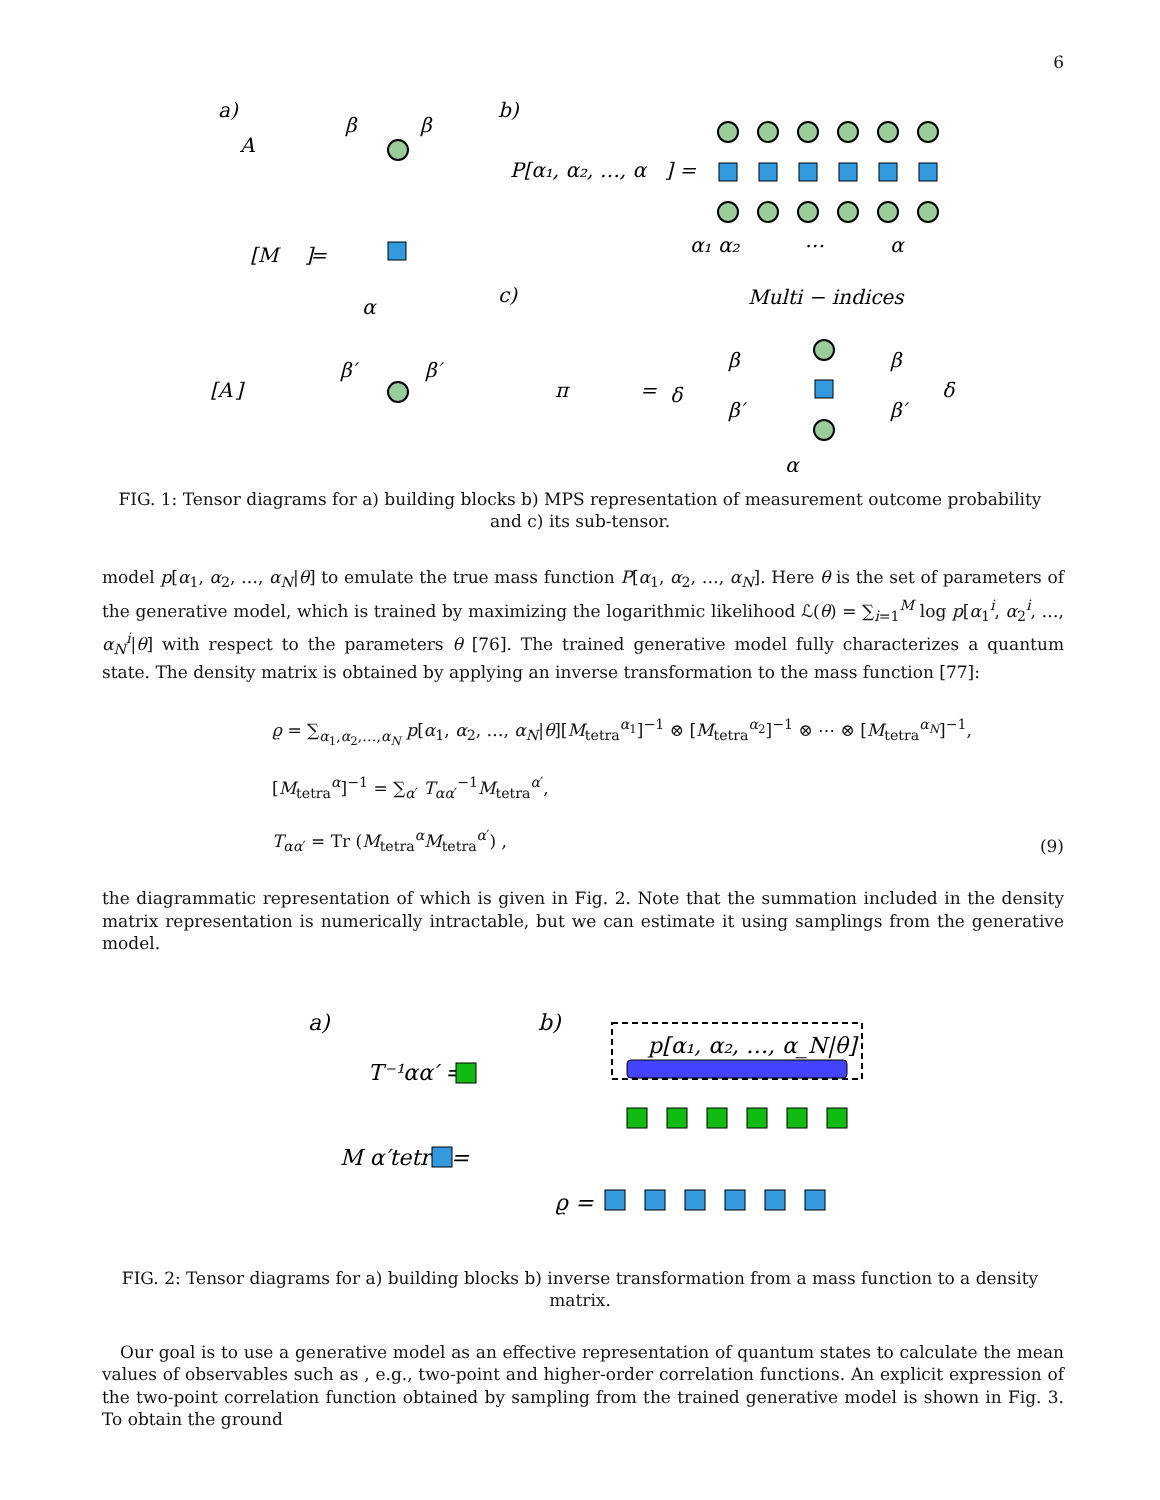6
a)
b)
c)
A
β
β
[M
]
=
α
[A
]
β′
β′
P[α₁, α₂, …, α
] =
α₁ α₂
…
α
Multi − indices
π
=
δ
δ
β
β′
β
β′
α
FIG. 1: Tensor diagrams for a) building blocks b) MPS representation of measurement outcome probability and c) its sub-tensor.
model p[α<sub>1</sub>, α<sub>2</sub>, …, α<sub>N</sub>|θ] to emulate the true mass function P[α<sub>1</sub>, α<sub>2</sub>, …, α<sub>N</sub>]. Here θ is the set of parameters of the generative model, which is trained by maximizing the logarithmic likelihood ℒ(θ) = ∑<sub>i=1</sub><sup>M</sup> log p[α<sub>1</sub><sup>i</sup>, α<sub>2</sub><sup>i</sup>, …, α<sub>N</sub><sup>i</sup>|θ] with respect to the parameters θ [76]. The trained generative model fully characterizes a quantum state. The density matrix is obtained by applying an inverse transformation to the mass function [77]:
ϱ = ∑<sub>α<sub>1</sub>,α<sub>2</sub>,…,α<sub>N</sub></sub> p[α<sub>1</sub>, α<sub>2</sub>, …, α<sub>N</sub>|θ][M<sub>tetra</sub><sup>α<sub>1</sub></sup>]<sup>−1</sup> ⊗ [M<sub>tetra</sub><sup>α<sub>2</sub></sup>]<sup>−1</sup> ⊗ ⋯ ⊗ [M<sub>tetra</sub><sup>α<sub>N</sub></sup>]<sup>−1</sup>,
[M<sub>tetra</sub><sup>α</sup>]<sup>−1</sup> = ∑<sub>α′</sub> T<sub>αα′</sub><sup>−1</sup>M<sub>tetra</sub><sup>α′</sup>,
T<sub>αα′</sub> = Tr (M<sub>tetra</sub><sup>α</sup>M<sub>tetra</sub><sup>α′</sup>) ,
(9)
the diagrammatic representation of which is given in Fig. 2. Note that the summation included in the density matrix representation is numerically intractable, but we can estimate it using samplings from the generative model.
a)
b)
T⁻¹αα′ =
M α′tetra =
p[α₁, α₂, …, α_N|θ]
ϱ =
FIG. 2: Tensor diagrams for a) building blocks b) inverse transformation from a mass function to a density matrix.
Our goal is to use a generative model as an effective representation of quantum states to calculate the mean values of observables such as , e.g., two-point and higher-order correlation functions. An explicit expression of the two-point correlation function obtained by sampling from the trained generative model is shown in Fig. 3. To obtain the ground